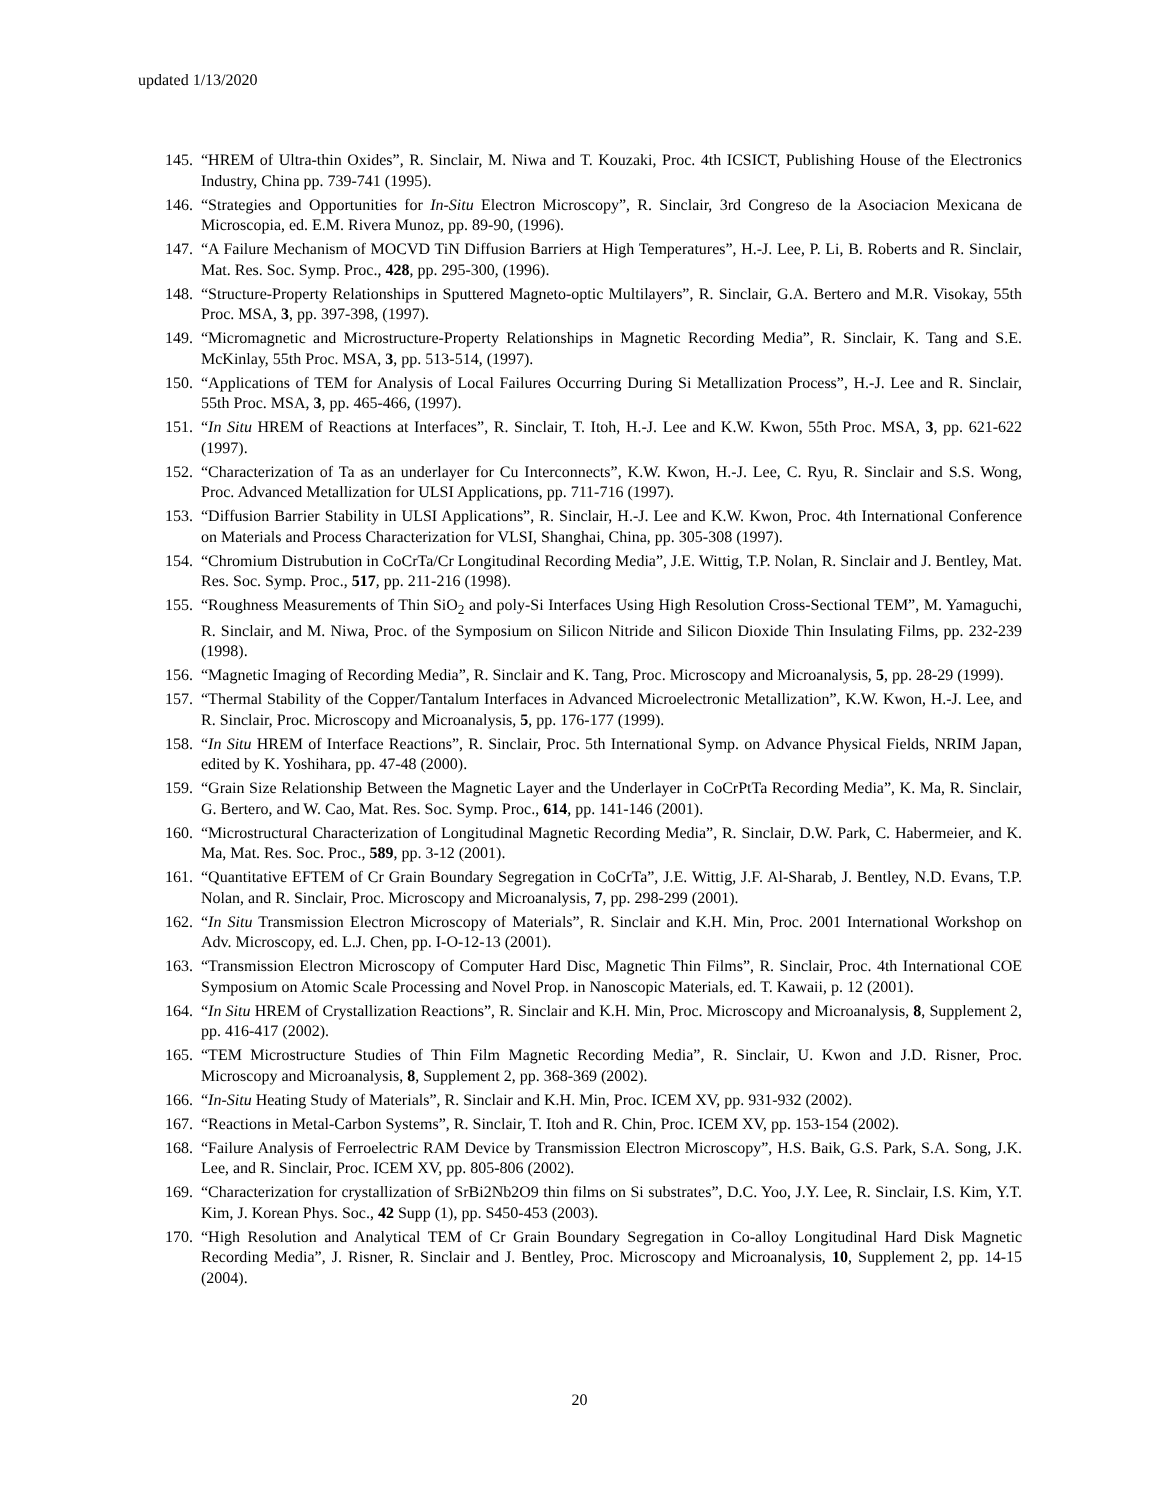updated 1/13/2020
145. “HREM of Ultra-thin Oxides”, R. Sinclair, M. Niwa and T. Kouzaki, Proc. 4th ICSICT, Publishing House of the Electronics Industry, China pp. 739-741 (1995).
146. “Strategies and Opportunities for In-Situ Electron Microscopy”, R. Sinclair, 3rd Congreso de la Asociacion Mexicana de Microscopia, ed. E.M. Rivera Munoz, pp. 89-90, (1996).
147. “A Failure Mechanism of MOCVD TiN Diffusion Barriers at High Temperatures”, H.-J. Lee, P. Li, B. Roberts and R. Sinclair, Mat. Res. Soc. Symp. Proc., 428, pp. 295-300, (1996).
148. “Structure-Property Relationships in Sputtered Magneto-optic Multilayers”, R. Sinclair, G.A. Bertero and M.R. Visokay, 55th Proc. MSA, 3, pp. 397-398, (1997).
149. “Micromagnetic and Microstructure-Property Relationships in Magnetic Recording Media”, R. Sinclair, K. Tang and S.E. McKinlay, 55th Proc. MSA, 3, pp. 513-514, (1997).
150. “Applications of TEM for Analysis of Local Failures Occurring During Si Metallization Process”, H.-J. Lee and R. Sinclair, 55th Proc. MSA, 3, pp. 465-466, (1997).
151. “In Situ HREM of Reactions at Interfaces”, R. Sinclair, T. Itoh, H.-J. Lee and K.W. Kwon, 55th Proc. MSA, 3, pp. 621-622 (1997).
152. “Characterization of Ta as an underlayer for Cu Interconnects”, K.W. Kwon, H.-J. Lee, C. Ryu, R. Sinclair and S.S. Wong, Proc. Advanced Metallization for ULSI Applications, pp. 711-716 (1997).
153. “Diffusion Barrier Stability in ULSI Applications”, R. Sinclair, H.-J. Lee and K.W. Kwon, Proc. 4th International Conference on Materials and Process Characterization for VLSI, Shanghai, China, pp. 305-308 (1997).
154. “Chromium Distrubution in CoCrTa/Cr Longitudinal Recording Media”, J.E. Wittig, T.P. Nolan, R. Sinclair and J. Bentley, Mat. Res. Soc. Symp. Proc., 517, pp. 211-216 (1998).
155. “Roughness Measurements of Thin SiO<sub>2</sub> and poly-Si Interfaces Using High Resolution Cross-Sectional TEM”, M. Yamaguchi, R. Sinclair, and M. Niwa, Proc. of the Symposium on Silicon Nitride and Silicon Dioxide Thin Insulating Films, pp. 232-239 (1998).
156. “Magnetic Imaging of Recording Media”, R. Sinclair and K. Tang, Proc. Microscopy and Microanalysis, 5, pp. 28-29 (1999).
157. “Thermal Stability of the Copper/Tantalum Interfaces in Advanced Microelectronic Metallization”, K.W. Kwon, H.-J. Lee, and R. Sinclair, Proc. Microscopy and Microanalysis, 5, pp. 176-177 (1999).
158. “In Situ HREM of Interface Reactions”, R. Sinclair, Proc. 5th International Symp. on Advance Physical Fields, NRIM Japan, edited by K. Yoshihara, pp. 47-48 (2000).
159. “Grain Size Relationship Between the Magnetic Layer and the Underlayer in CoCrPtTa Recording Media”, K. Ma, R. Sinclair, G. Bertero, and W. Cao, Mat. Res. Soc. Symp. Proc., 614, pp. 141-146 (2001).
160. “Microstructural Characterization of Longitudinal Magnetic Recording Media”, R. Sinclair, D.W. Park, C. Habermeier, and K. Ma, Mat. Res. Soc. Proc., 589, pp. 3-12 (2001).
161. “Quantitative EFTEM of Cr Grain Boundary Segregation in CoCrTa”, J.E. Wittig, J.F. Al-Sharab, J. Bentley, N.D. Evans, T.P. Nolan, and R. Sinclair, Proc. Microscopy and Microanalysis, 7, pp. 298-299 (2001).
162. “In Situ Transmission Electron Microscopy of Materials”, R. Sinclair and K.H. Min, Proc. 2001 International Workshop on Adv. Microscopy, ed. L.J. Chen, pp. I-O-12-13 (2001).
163. “Transmission Electron Microscopy of Computer Hard Disc, Magnetic Thin Films”, R. Sinclair, Proc. 4th International COE Symposium on Atomic Scale Processing and Novel Prop. in Nanoscopic Materials, ed. T. Kawaii, p. 12 (2001).
164. “In Situ HREM of Crystallization Reactions”, R. Sinclair and K.H. Min, Proc. Microscopy and Microanalysis, 8, Supplement 2, pp. 416-417 (2002).
165. “TEM Microstructure Studies of Thin Film Magnetic Recording Media”, R. Sinclair, U. Kwon and J.D. Risner, Proc. Microscopy and Microanalysis, 8, Supplement 2, pp. 368-369 (2002).
166. “In-Situ Heating Study of Materials”, R. Sinclair and K.H. Min, Proc. ICEM XV, pp. 931-932 (2002).
167. “Reactions in Metal-Carbon Systems”, R. Sinclair, T. Itoh and R. Chin, Proc. ICEM XV, pp. 153-154 (2002).
168. “Failure Analysis of Ferroelectric RAM Device by Transmission Electron Microscopy”, H.S. Baik, G.S. Park, S.A. Song, J.K. Lee, and R. Sinclair, Proc. ICEM XV, pp. 805-806 (2002).
169. “Characterization for crystallization of SrBi2Nb2O9 thin films on Si substrates”, D.C. Yoo, J.Y. Lee, R. Sinclair, I.S. Kim, Y.T. Kim, J. Korean Phys. Soc., 42 Supp (1), pp. S450-453 (2003).
170. “High Resolution and Analytical TEM of Cr Grain Boundary Segregation in Co-alloy Longitudinal Hard Disk Magnetic Recording Media”, J. Risner, R. Sinclair and J. Bentley, Proc. Microscopy and Microanalysis, 10, Supplement 2, pp. 14-15 (2004).
20